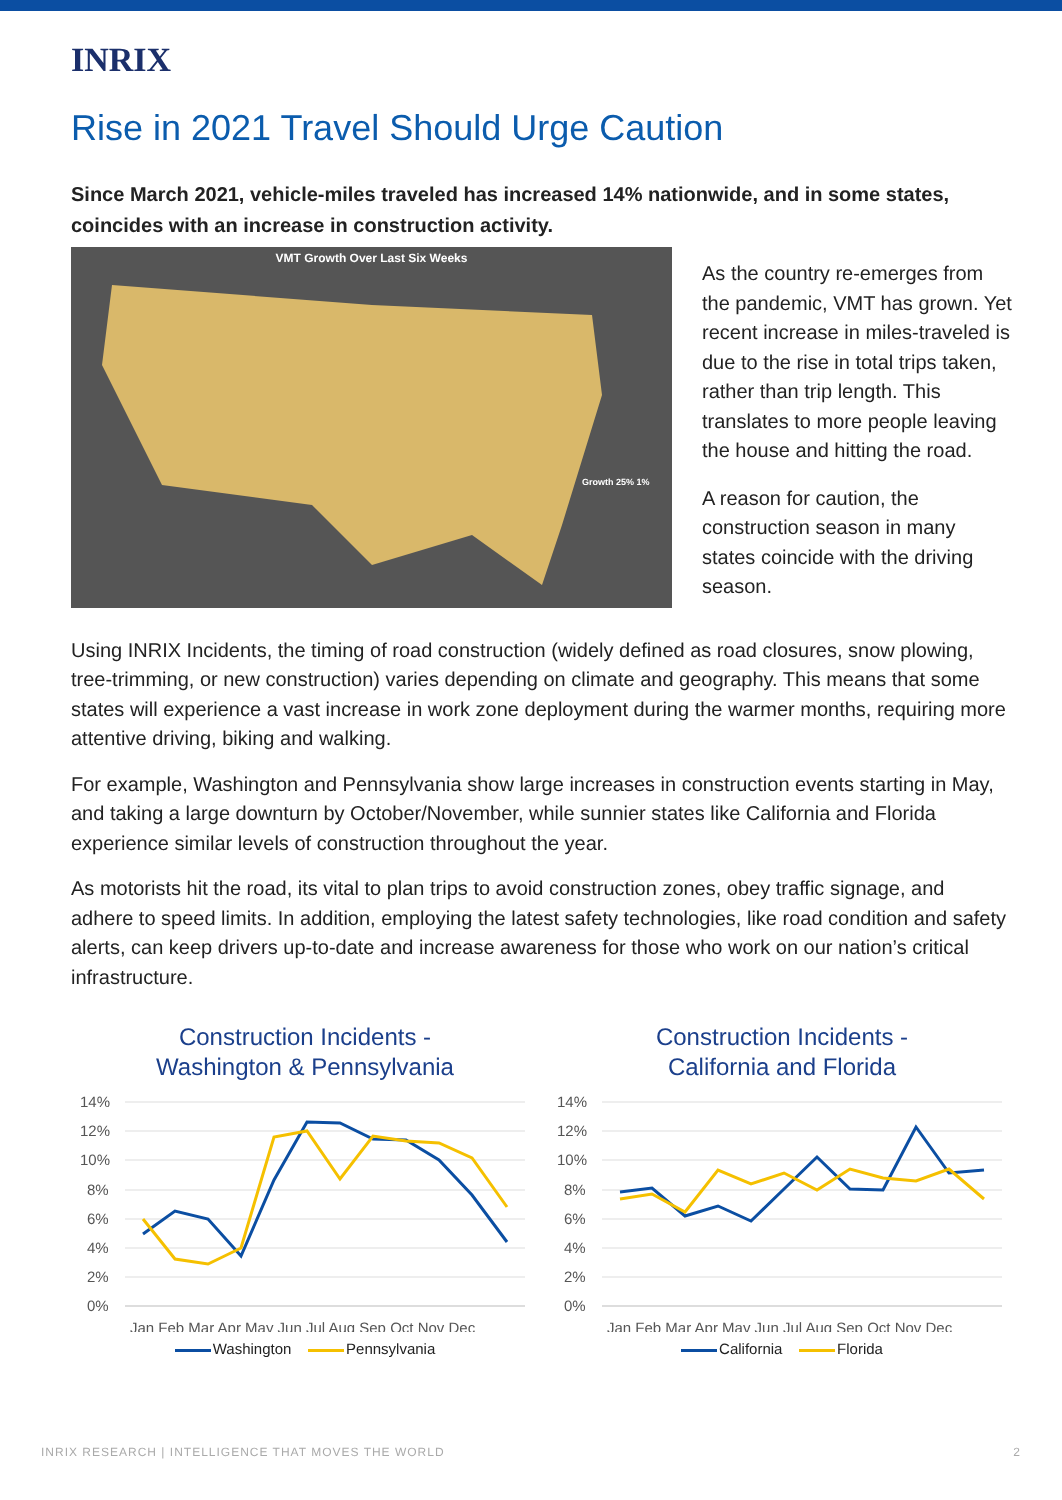INRIX
Rise in 2021 Travel Should Urge Caution
Since March 2021, vehicle-miles traveled has increased 14% nationwide, and in some states, coincides with an increase in construction activity.
VMT Growth Over Last Six Weeks
Growth 25% 1%
As the country re-emerges from the pandemic, VMT has grown. Yet recent increase in miles-traveled is due to the rise in total trips taken, rather than trip length. This translates to more people leaving the house and hitting the road.
A reason for caution, the construction season in many states coincide with the driving season.
Using INRIX Incidents, the timing of road construction (widely defined as road closures, snow plowing, tree-trimming, or new construction) varies depending on climate and geography. This means that some states will experience a vast increase in work zone deployment during the warmer months, requiring more attentive driving, biking and walking.
For example, Washington and Pennsylvania show large increases in construction events starting in May, and taking a large downturn by October/November, while sunnier states like California and Florida experience similar levels of construction throughout the year.
As motorists hit the road, its vital to plan trips to avoid construction zones, obey traffic signage, and adhere to speed limits. In addition, employing the latest safety technologies, like road condition and safety alerts, can keep drivers up-to-date and increase awareness for those who work on our nation’s critical infrastructure.
Construction Incidents -
Washington & Pennsylvania
14%
12%
10%
8%
6%
4%
2%
0%
Jan Feb Mar Apr May Jun Jul Aug Sep Oct Nov Dec
Washington Pennsylvania
Construction Incidents -
California and Florida
14%
12%
10%
8%
6%
4%
2%
0%
Jan Feb Mar Apr May Jun Jul Aug Sep Oct Nov Dec
California Florida
INRIX RESEARCH | INTELLIGENCE THAT MOVES THE WORLD 2